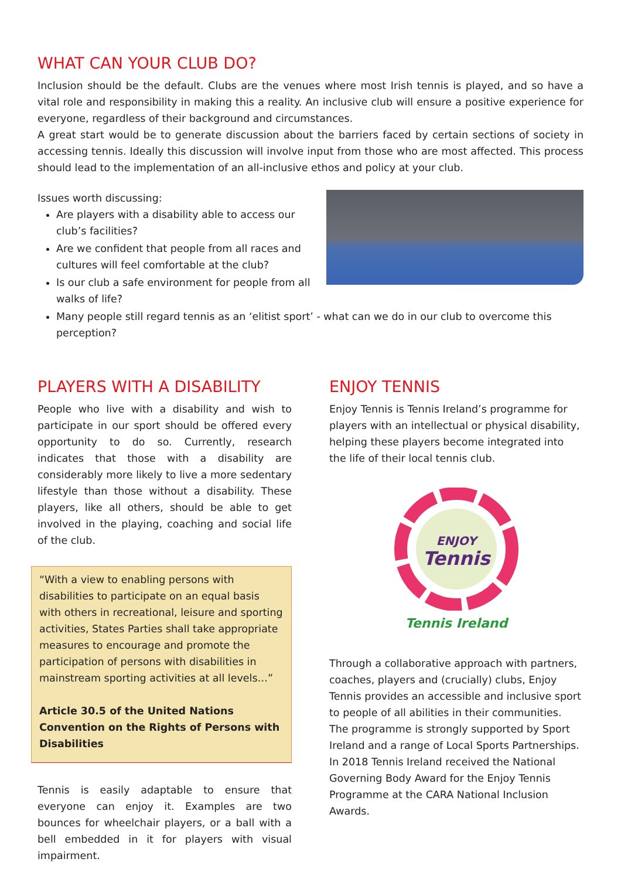WHAT CAN YOUR CLUB DO?
Inclusion should be the default. Clubs are the venues where most Irish tennis is played, and so have a vital role and responsibility in making this a reality. An inclusive club will ensure a positive experience for everyone, regardless of their background and circumstances.
A great start would be to generate discussion about the barriers faced by certain sections of society in accessing tennis. Ideally this discussion will involve input from those who are most affected. This process should lead to the implementation of an all-inclusive ethos and policy at your club.
Issues worth discussing:
Are players with a disability able to access our club’s facilities?
Are we confident that people from all races and cultures will feel comfortable at the club?
Is our club a safe environment for people from all walks of life?
Many people still regard tennis as an ‘elitist sport’ - what can we do in our club to overcome this perception?
PLAYERS WITH A DISABILITY
People who live with a disability and wish to participate in our sport should be offered every opportunity to do so. Currently, research indicates that those with a disability are considerably more likely to live a more sedentary lifestyle than those without a disability. These players, like all others, should be able to get involved in the playing, coaching and social life of the club.
“With a view to enabling persons with disabilities to participate on an equal basis with others in recreational, leisure and sporting activities, States Parties shall take appropriate measures to encourage and promote the participation of persons with disabilities in mainstream sporting activities at all levels…”
Article 30.5 of the United Nations Convention on the Rights of Persons with Disabilities
Tennis is easily adaptable to ensure that everyone can enjoy it. Examples are two bounces for wheelchair players, or a ball with a bell embedded in it for players with visual impairment.
ENJOY TENNIS
Enjoy Tennis is Tennis Ireland’s programme for players with an intellectual or physical disability, helping these players become integrated into the life of their local tennis club.
ENJOY
Tennis
Tennis Ireland
Through a collaborative approach with partners, coaches, players and (crucially) clubs, Enjoy Tennis provides an accessible and inclusive sport to people of all abilities in their communities.
The programme is strongly supported by Sport Ireland and a range of Local Sports Partnerships. In 2018 Tennis Ireland received the National Governing Body Award for the Enjoy Tennis Programme at the CARA National Inclusion Awards.